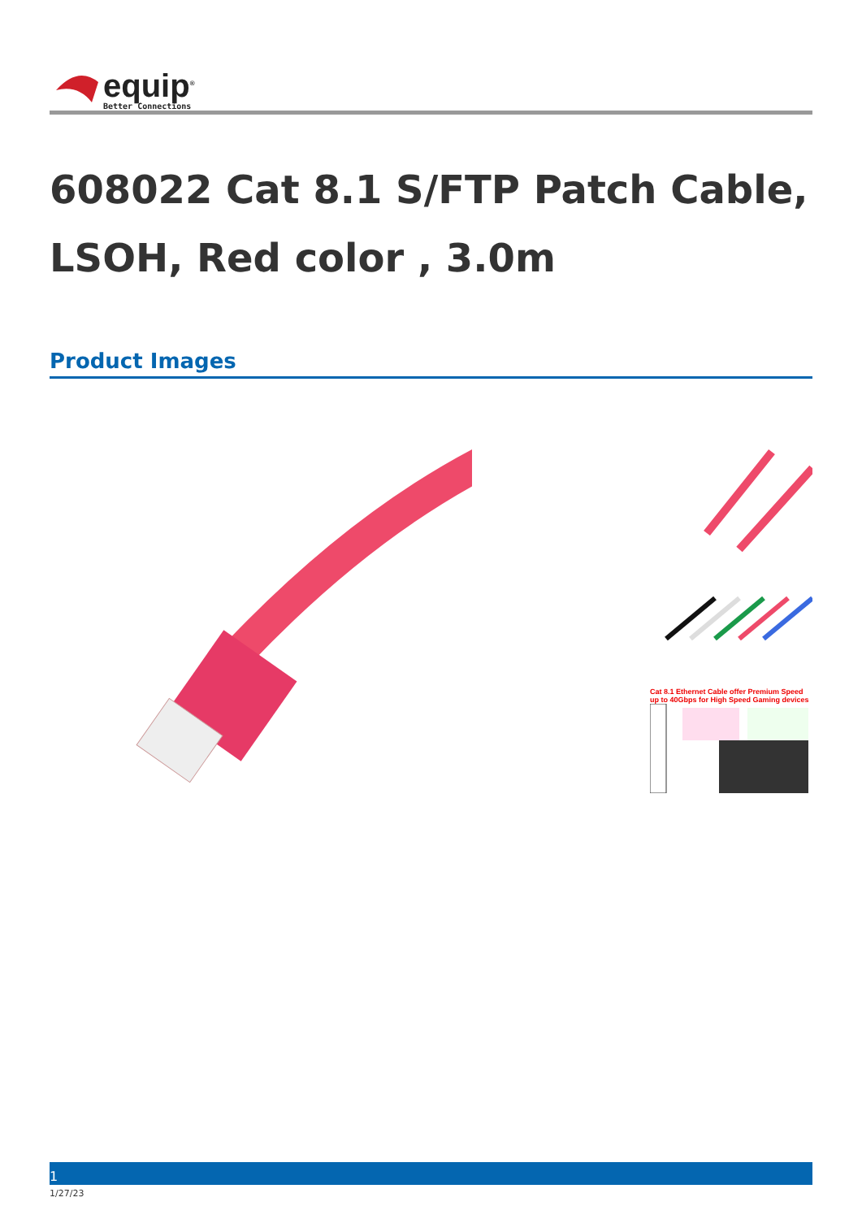equip<sup>®</sup>
Better Connections
608022 Cat 8.1 S/FTP Patch Cable, LSOH, Red color , 3.0m
Product Images
Cat 8.1 Ethernet Cable offer Premium Speed up to 40Gbps for High Speed Gaming devices
1
1/27/23